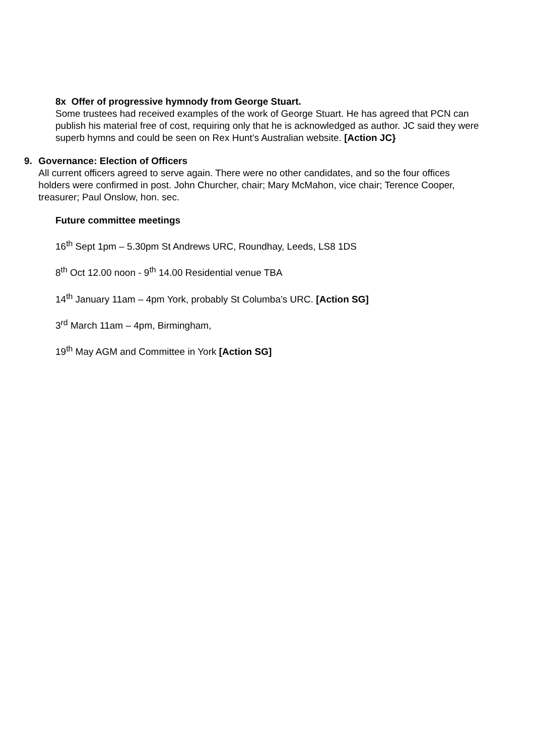8x Offer of progressive hymnody from George Stuart.
Some trustees had received examples of the work of George Stuart. He has agreed that PCN can publish his material free of cost, requiring only that he is acknowledged as author. JC said they were superb hymns and could be seen on Rex Hunt’s Australian website. [Action JC}
9. Governance: Election of Officers
All current officers agreed to serve again. There were no other candidates, and so the four offices holders were confirmed in post. John Churcher, chair; Mary McMahon, vice chair; Terence Cooper, treasurer; Paul Onslow, hon. sec.
Future committee meetings
16<sup>th</sup> Sept 1pm – 5.30pm St Andrews URC, Roundhay, Leeds, LS8 1DS
8<sup>th</sup> Oct 12.00 noon - 9<sup>th</sup> 14.00 Residential venue TBA
14<sup>th</sup> January 11am – 4pm York, probably St Columba’s URC. [Action SG]
3<sup>rd</sup> March 11am – 4pm, Birmingham,
19<sup>th</sup> May AGM and Committee in York [Action SG]